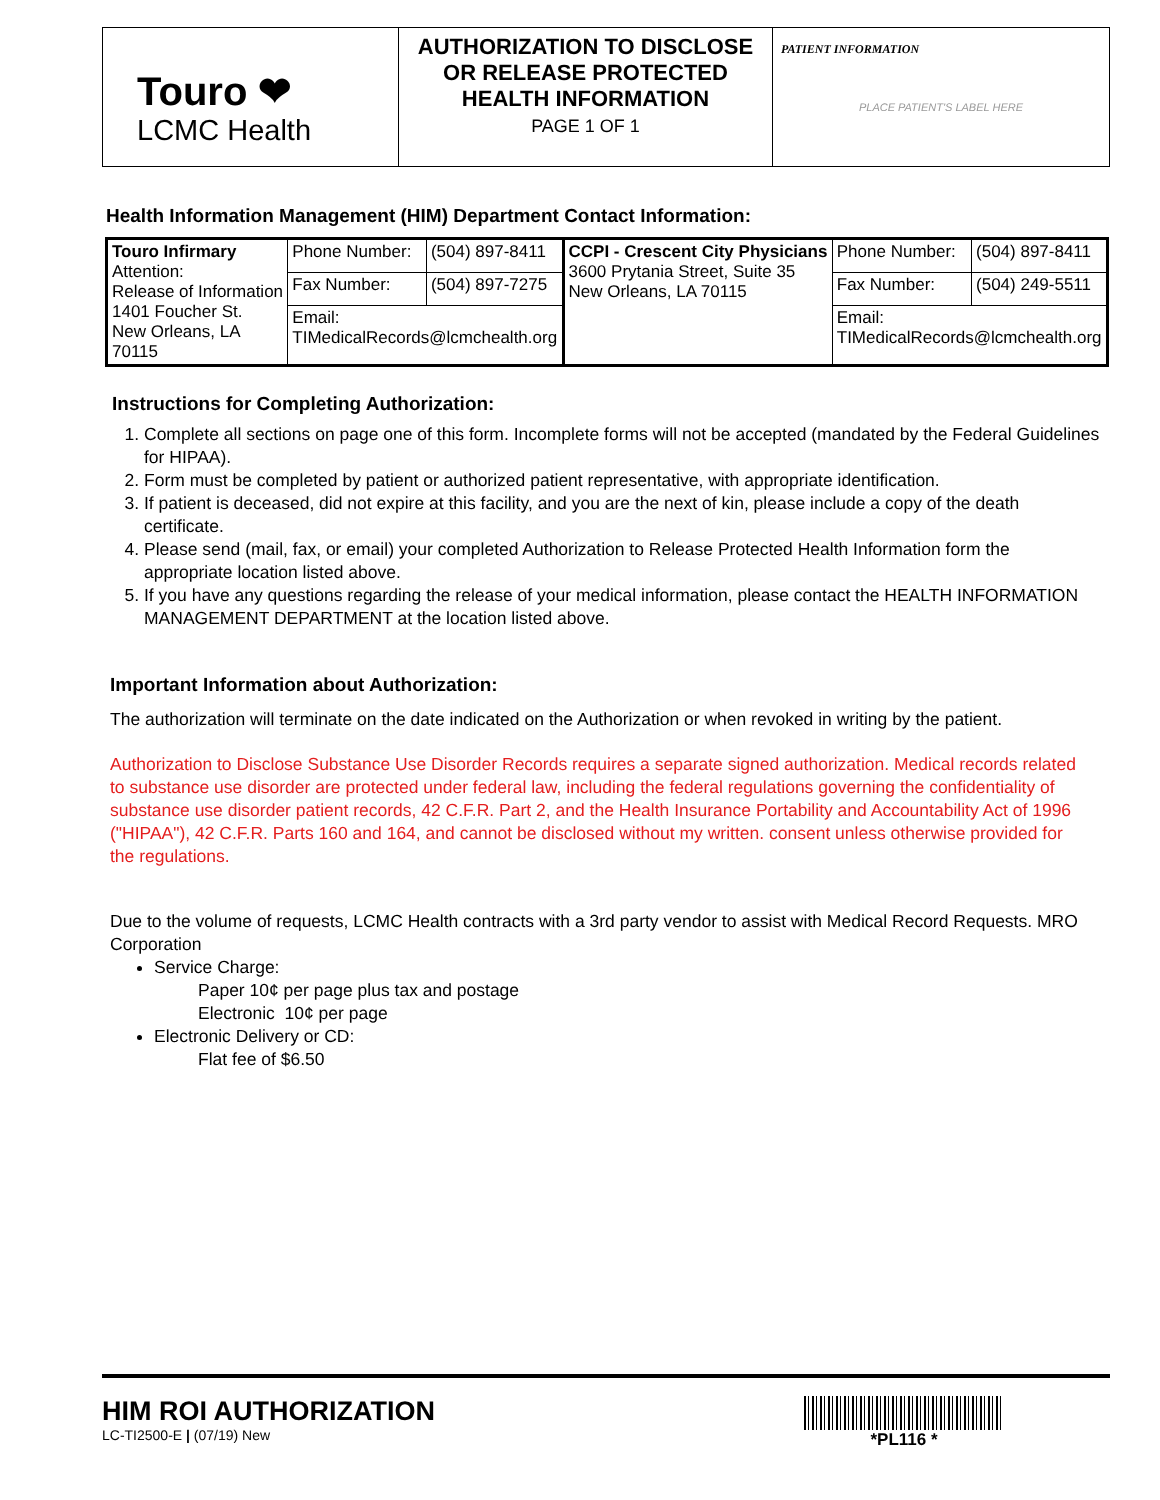Touro ❤
LCMC Health
AUTHORIZATION TO DISCLOSE OR RELEASE PROTECTED HEALTH INFORMATION
PAGE 1 OF 1
PATIENT INFORMATION
PLACE PATIENT'S LABEL HERE
Health Information Management (HIM) Department Contact Information:
| Touro Infirmary Attention: Release of Information 1401 Foucher St. New Orleans, LA 70115 | Phone Number: | (504) 897-8411 | CCPI - Crescent City Physicians 3600 Prytania Street, Suite 35 New Orleans, LA 70115 | Phone Number: | (504) 897-8411 |
| | Fax Number: | (504) 897-7275 | | Fax Number: | (504) 249-5511 |
| | Email: TIMedicalRecords@lcmchealth.org | | | Email: TIMedicalRecords@lcmchealth.org | |
Instructions for Completing Authorization:
1. Complete all sections on page one of this form. Incomplete forms will not be accepted (mandated by the Federal Guidelines for HIPAA).
2. Form must be completed by patient or authorized patient representative, with appropriate identification.
3. If patient is deceased, did not expire at this facility, and you are the next of kin, please include a copy of the death certificate.
4. Please send (mail, fax, or email) your completed Authorization to Release Protected Health Information form the appropriate location listed above.
5. If you have any questions regarding the release of your medical information, please contact the HEALTH INFORMATION MANAGEMENT DEPARTMENT at the location listed above.
Important Information about Authorization:
The authorization will terminate on the date indicated on the Authorization or when revoked in writing by the patient.
Authorization to Disclose Substance Use Disorder Records requires a separate signed authorization. Medical records related to substance use disorder are protected under federal law, including the federal regulations governing the confidentiality of substance use disorder patient records, 42 C.F.R. Part 2, and the Health Insurance Portability and Accountability Act of 1996 ("HIPAA"), 42 C.F.R. Parts 160 and 164, and cannot be disclosed without my written. consent unless otherwise provided for the regulations.
Due to the volume of requests, LCMC Health contracts with a 3rd party vendor to assist with Medical Record Requests. MRO Corporation
Service Charge:
Paper 10¢ per page plus tax and postage
Electronic 10¢ per page
Electronic Delivery or CD:
Flat fee of $6.50
HIM ROI AUTHORIZATION
LC-TI2500-E | (07/19) New
*PL116 *